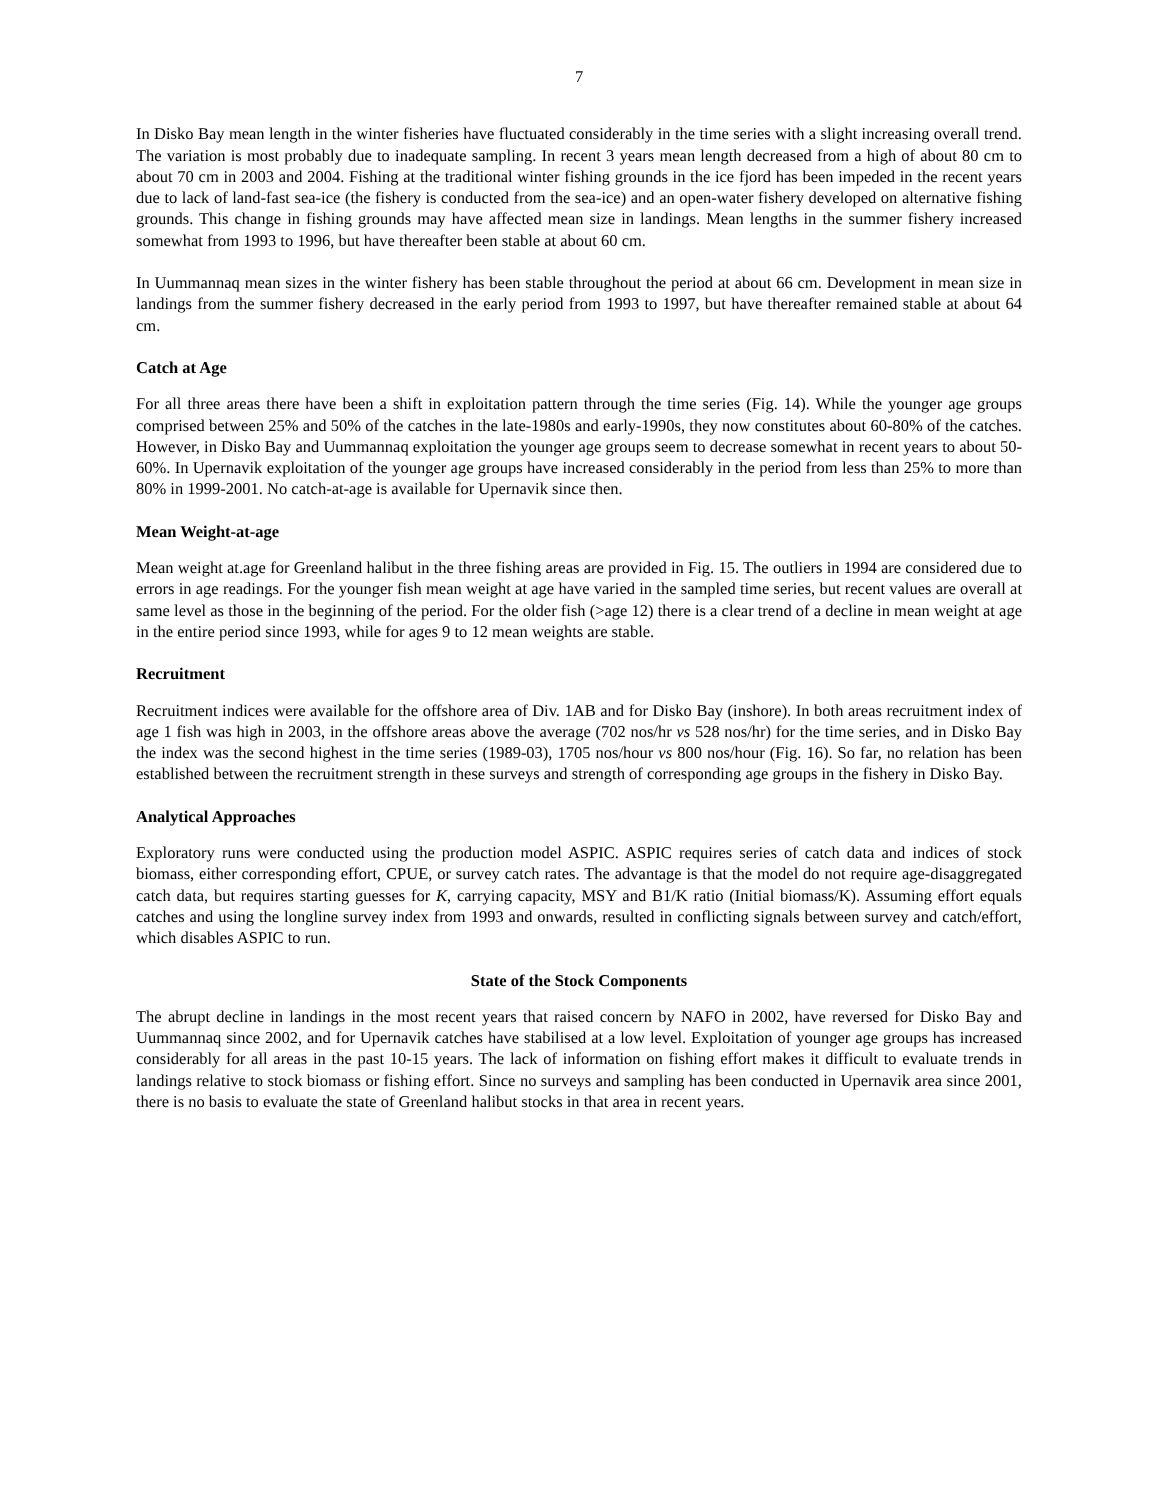7
In Disko Bay mean length in the winter fisheries have fluctuated considerably in the time series with a slight increasing overall trend. The variation is most probably due to inadequate sampling. In recent 3 years mean length decreased from a high of about 80 cm to about 70 cm in 2003 and 2004. Fishing at the traditional winter fishing grounds in the ice fjord has been impeded in the recent years due to lack of land-fast sea-ice (the fishery is conducted from the sea-ice) and an open-water fishery developed on alternative fishing grounds. This change in fishing grounds may have affected mean size in landings. Mean lengths in the summer fishery increased somewhat from 1993 to 1996, but have thereafter been stable at about 60 cm.
In Uummannaq mean sizes in the winter fishery has been stable throughout the period at about 66 cm. Development in mean size in landings from the summer fishery decreased in the early period from 1993 to 1997, but have thereafter remained stable at about 64 cm.
Catch at Age
For all three areas there have been a shift in exploitation pattern through the time series (Fig. 14). While the younger age groups comprised between 25% and 50% of the catches in the late-1980s and early-1990s, they now constitutes about 60-80% of the catches. However, in Disko Bay and Uummannaq exploitation the younger age groups seem to decrease somewhat in recent years to about 50-60%. In Upernavik exploitation of the younger age groups have increased considerably in the period from less than 25% to more than 80% in 1999-2001. No catch-at-age is available for Upernavik since then.
Mean Weight-at-age
Mean weight at.age for Greenland halibut in the three fishing areas are provided in Fig. 15. The outliers in 1994 are considered due to errors in age readings. For the younger fish mean weight at age have varied in the sampled time series, but recent values are overall at same level as those in the beginning of the period. For the older fish (>age 12) there is a clear trend of a decline in mean weight at age in the entire period since 1993, while for ages 9 to 12 mean weights are stable.
Recruitment
Recruitment indices were available for the offshore area of Div. 1AB and for Disko Bay (inshore). In both areas recruitment index of age 1 fish was high in 2003, in the offshore areas above the average (702 nos/hr vs 528 nos/hr) for the time series, and in Disko Bay the index was the second highest in the time series (1989-03), 1705 nos/hour vs 800 nos/hour (Fig. 16). So far, no relation has been established between the recruitment strength in these surveys and strength of corresponding age groups in the fishery in Disko Bay.
Analytical Approaches
Exploratory runs were conducted using the production model ASPIC. ASPIC requires series of catch data and indices of stock biomass, either corresponding effort, CPUE, or survey catch rates. The advantage is that the model do not require age-disaggregated catch data, but requires starting guesses for K, carrying capacity, MSY and B1/K ratio (Initial biomass/K). Assuming effort equals catches and using the longline survey index from 1993 and onwards, resulted in conflicting signals between survey and catch/effort, which disables ASPIC to run.
State of the Stock Components
The abrupt decline in landings in the most recent years that raised concern by NAFO in 2002, have reversed for Disko Bay and Uummannaq since 2002, and for Upernavik catches have stabilised at a low level. Exploitation of younger age groups has increased considerably for all areas in the past 10-15 years. The lack of information on fishing effort makes it difficult to evaluate trends in landings relative to stock biomass or fishing effort. Since no surveys and sampling has been conducted in Upernavik area since 2001, there is no basis to evaluate the state of Greenland halibut stocks in that area in recent years.